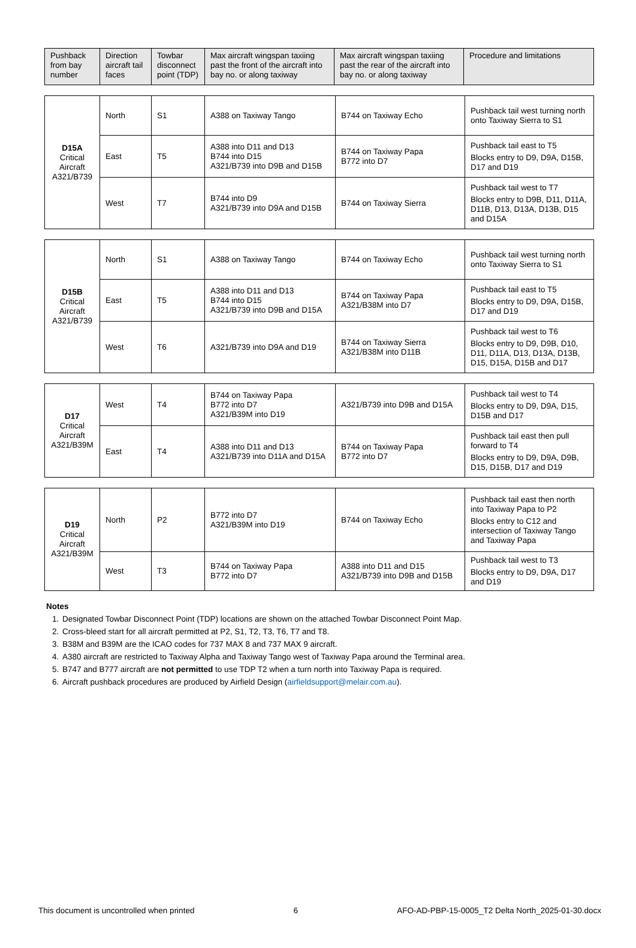| Pushback from bay number | Direction aircraft tail faces | Towbar disconnect point (TDP) | Max aircraft wingspan taxiing past the front of the aircraft into bay no. or along taxiway | Max aircraft wingspan taxiing past the rear of the aircraft into bay no. or along taxiway | Procedure and limitations |
| --- | --- | --- | --- | --- | --- |
| D15A Critical Aircraft A321/B739 | North | S1 | A388 on Taxiway Tango | B744 on Taxiway Echo | Pushback tail west turning north onto Taxiway Sierra to S1 |
| | East | T5 | A388 into D11 and D13 B744 into D15 A321/B739 into D9B and D15B | B744 on Taxiway Papa B772 into D7 | Pushback tail east to T5 Blocks entry to D9, D9A, D15B, D17 and D19 |
| | West | T7 | B744 into D9 A321/B739 into D9A and D15B | B744 on Taxiway Sierra | Pushback tail west to T7 Blocks entry to D9B, D11, D11A, D11B, D13, D13A, D13B, D15 and D15A |
| D15B Critical Aircraft A321/B739 | North | S1 | A388 on Taxiway Tango | B744 on Taxiway Echo | Pushback tail west turning north onto Taxiway Sierra to S1 |
| | East | T5 | A388 into D11 and D13 B744 into D15 A321/B739 into D9B and D15A | B744 on Taxiway Papa A321/B38M into D7 | Pushback tail east to T5 Blocks entry to D9, D9A, D15B, D17 and D19 |
| | West | T6 | A321/B739 into D9A and D19 | B744 on Taxiway Sierra A321/B38M into D11B | Pushback tail west to T6 Blocks entry to D9, D9B, D10, D11, D11A, D13, D13A, D13B, D15, D15A, D15B and D17 |
| D17 Critical Aircraft A321/B39M | West | T4 | B744 on Taxiway Papa B772 into D7 A321/B39M into D19 | A321/B739 into D9B and D15A | Pushback tail west to T4 Blocks entry to D9, D9A, D15, D15B and D17 |
| | East | T4 | A388 into D11 and D13 A321/B739 into D11A and D15A | B744 on Taxiway Papa B772 into D7 | Pushback tail east then pull forward to T4 Blocks entry to D9, D9A, D9B, D15, D15B, D17 and D19 |
| D19 Critical Aircraft A321/B39M | North | P2 | B772 into D7 A321/B39M into D19 | B744 on Taxiway Echo | Pushback tail east then north into Taxiway Papa to P2 Blocks entry to C12 and intersection of Taxiway Tango and Taxiway Papa |
| | West | T3 | B744 on Taxiway Papa B772 into D7 | A388 into D11 and D15 A321/B739 into D9B and D15B | Pushback tail west to T3 Blocks entry to D9, D9A, D17 and D19 |
Notes
1. Designated Towbar Disconnect Point (TDP) locations are shown on the attached Towbar Disconnect Point Map.
2. Cross-bleed start for all aircraft permitted at P2, S1, T2, T3, T6, T7 and T8.
3. B38M and B39M are the ICAO codes for 737 MAX 8 and 737 MAX 9 aircraft.
4. A380 aircraft are restricted to Taxiway Alpha and Taxiway Tango west of Taxiway Papa around the Terminal area.
5. B747 and B777 aircraft are not permitted to use TDP T2 when a turn north into Taxiway Papa is required.
6. Aircraft pushback procedures are produced by Airfield Design (airfieldsupport@melair.com.au).
This document is uncontrolled when printed 6 AFO-AD-PBP-15-0005_T2 Delta North_2025-01-30.docx